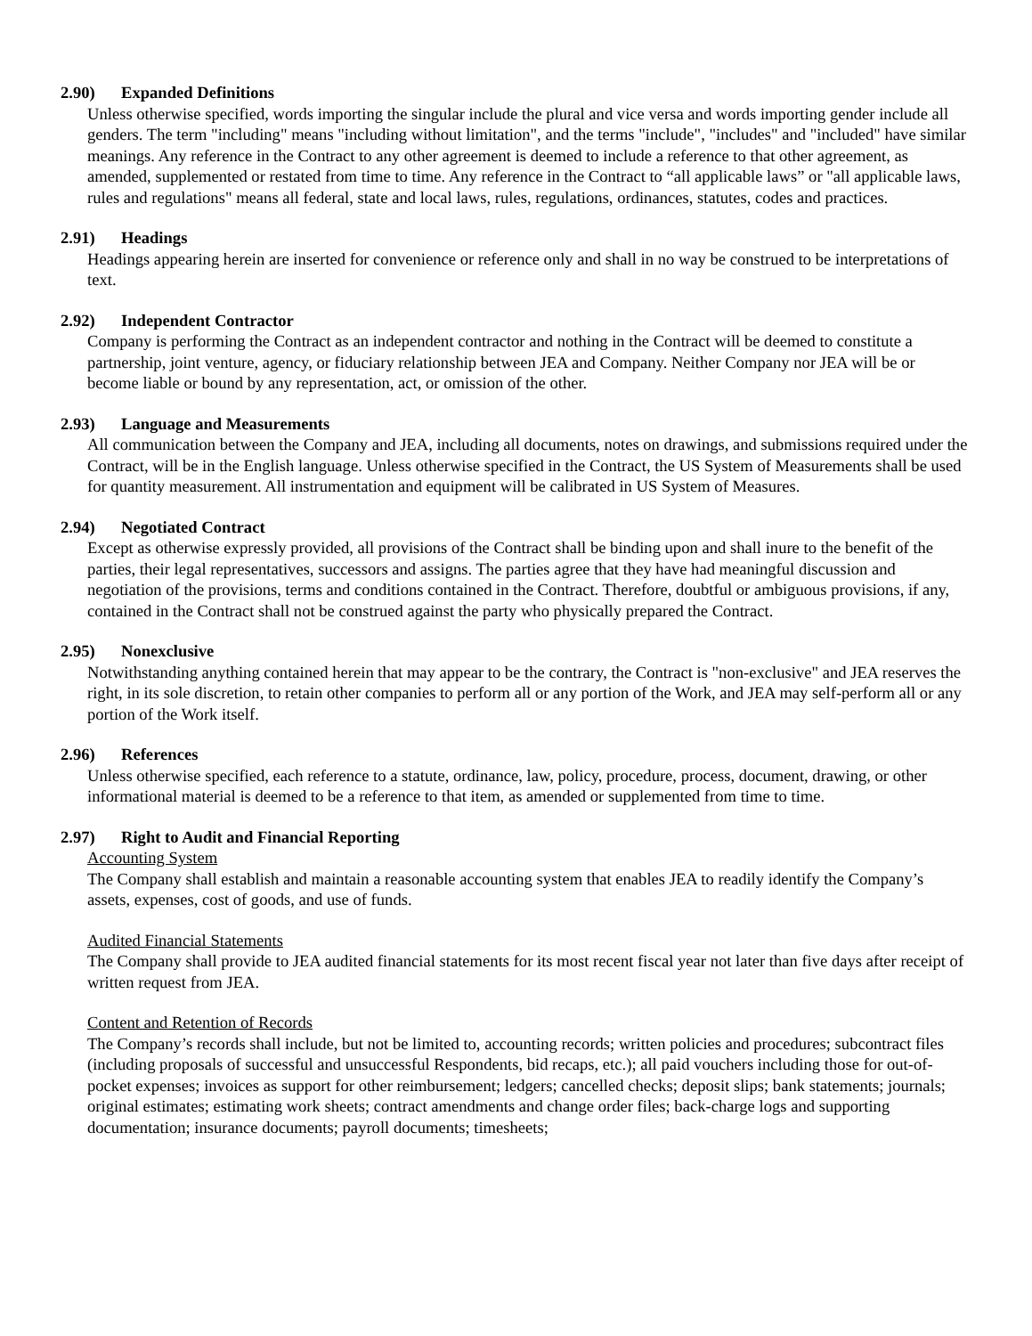2.90) Expanded Definitions
Unless otherwise specified, words importing the singular include the plural and vice versa and words importing gender include all genders. The term "including" means "including without limitation", and the terms "include", "includes" and "included" have similar meanings. Any reference in the Contract to any other agreement is deemed to include a reference to that other agreement, as amended, supplemented or restated from time to time. Any reference in the Contract to “all applicable laws” or "all applicable laws, rules and regulations" means all federal, state and local laws, rules, regulations, ordinances, statutes, codes and practices.
2.91) Headings
Headings appearing herein are inserted for convenience or reference only and shall in no way be construed to be interpretations of text.
2.92) Independent Contractor
Company is performing the Contract as an independent contractor and nothing in the Contract will be deemed to constitute a partnership, joint venture, agency, or fiduciary relationship between JEA and Company. Neither Company nor JEA will be or become liable or bound by any representation, act, or omission of the other.
2.93) Language and Measurements
All communication between the Company and JEA, including all documents, notes on drawings, and submissions required under the Contract, will be in the English language. Unless otherwise specified in the Contract, the US System of Measurements shall be used for quantity measurement. All instrumentation and equipment will be calibrated in US System of Measures.
2.94) Negotiated Contract
Except as otherwise expressly provided, all provisions of the Contract shall be binding upon and shall inure to the benefit of the parties, their legal representatives, successors and assigns. The parties agree that they have had meaningful discussion and negotiation of the provisions, terms and conditions contained in the Contract. Therefore, doubtful or ambiguous provisions, if any, contained in the Contract shall not be construed against the party who physically prepared the Contract.
2.95) Nonexclusive
Notwithstanding anything contained herein that may appear to be the contrary, the Contract is "non-exclusive" and JEA reserves the right, in its sole discretion, to retain other companies to perform all or any portion of the Work, and JEA may self-perform all or any portion of the Work itself.
2.96) References
Unless otherwise specified, each reference to a statute, ordinance, law, policy, procedure, process, document, drawing, or other informational material is deemed to be a reference to that item, as amended or supplemented from time to time.
2.97) Right to Audit and Financial Reporting
Accounting System
The Company shall establish and maintain a reasonable accounting system that enables JEA to readily identify the Company’s assets, expenses, cost of goods, and use of funds.
Audited Financial Statements
The Company shall provide to JEA audited financial statements for its most recent fiscal year not later than five days after receipt of written request from JEA.
Content and Retention of Records
The Company’s records shall include, but not be limited to, accounting records; written policies and procedures; subcontract files (including proposals of successful and unsuccessful Respondents, bid recaps, etc.); all paid vouchers including those for out-of-pocket expenses; invoices as support for other reimbursement; ledgers; cancelled checks; deposit slips; bank statements; journals; original estimates; estimating work sheets; contract amendments and change order files; back-charge logs and supporting documentation; insurance documents; payroll documents; timesheets;